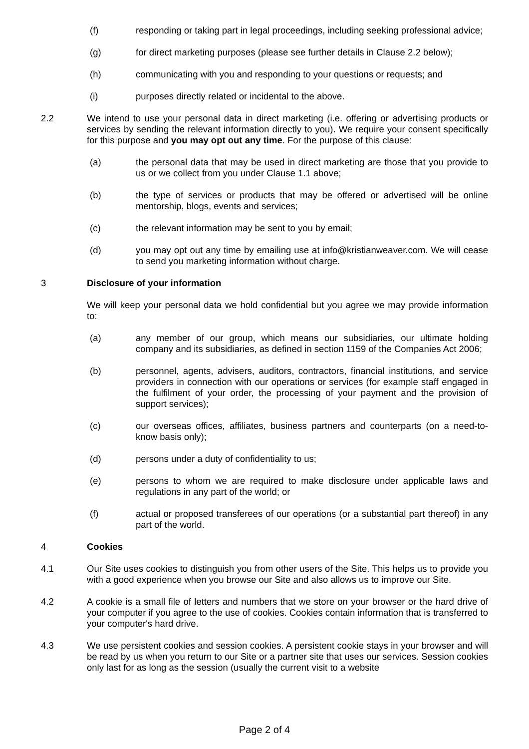(f) responding or taking part in legal proceedings, including seeking professional advice;
(g) for direct marketing purposes (please see further details in Clause 2.2 below);
(h) communicating with you and responding to your questions or requests; and
(i) purposes directly related or incidental to the above.
2.2 We intend to use your personal data in direct marketing (i.e. offering or advertising products or services by sending the relevant information directly to you). We require your consent specifically for this purpose and you may opt out any time. For the purpose of this clause:
(a) the personal data that may be used in direct marketing are those that you provide to us or we collect from you under Clause 1.1 above;
(b) the type of services or products that may be offered or advertised will be online mentorship, blogs, events and services;
(c) the relevant information may be sent to you by email;
(d) you may opt out any time by emailing use at info@kristianweaver.com. We will cease to send you marketing information without charge.
3 Disclosure of your information
We will keep your personal data we hold confidential but you agree we may provide information to:
(a) any member of our group, which means our subsidiaries, our ultimate holding company and its subsidiaries, as defined in section 1159 of the Companies Act 2006;
(b) personnel, agents, advisers, auditors, contractors, financial institutions, and service providers in connection with our operations or services (for example staff engaged in the fulfilment of your order, the processing of your payment and the provision of support services);
(c) our overseas offices, affiliates, business partners and counterparts (on a need-to-know basis only);
(d) persons under a duty of confidentiality to us;
(e) persons to whom we are required to make disclosure under applicable laws and regulations in any part of the world; or
(f) actual or proposed transferees of our operations (or a substantial part thereof) in any part of the world.
4 Cookies
4.1 Our Site uses cookies to distinguish you from other users of the Site. This helps us to provide you with a good experience when you browse our Site and also allows us to improve our Site.
4.2 A cookie is a small file of letters and numbers that we store on your browser or the hard drive of your computer if you agree to the use of cookies. Cookies contain information that is transferred to your computer's hard drive.
4.3 We use persistent cookies and session cookies. A persistent cookie stays in your browser and will be read by us when you return to our Site or a partner site that uses our services. Session cookies only last for as long as the session (usually the current visit to a website
Page 2 of 4